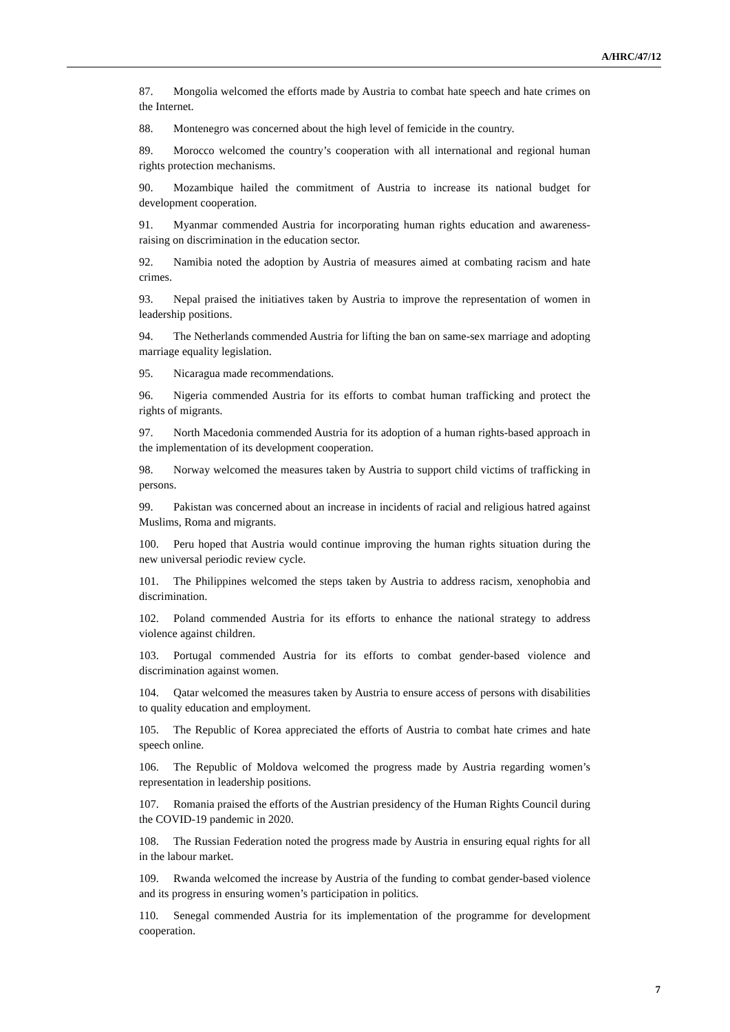A/HRC/47/12
87. Mongolia welcomed the efforts made by Austria to combat hate speech and hate crimes on the Internet.
88. Montenegro was concerned about the high level of femicide in the country.
89. Morocco welcomed the country’s cooperation with all international and regional human rights protection mechanisms.
90. Mozambique hailed the commitment of Austria to increase its national budget for development cooperation.
91. Myanmar commended Austria for incorporating human rights education and awareness-raising on discrimination in the education sector.
92. Namibia noted the adoption by Austria of measures aimed at combating racism and hate crimes.
93. Nepal praised the initiatives taken by Austria to improve the representation of women in leadership positions.
94. The Netherlands commended Austria for lifting the ban on same-sex marriage and adopting marriage equality legislation.
95. Nicaragua made recommendations.
96. Nigeria commended Austria for its efforts to combat human trafficking and protect the rights of migrants.
97. North Macedonia commended Austria for its adoption of a human rights-based approach in the implementation of its development cooperation.
98. Norway welcomed the measures taken by Austria to support child victims of trafficking in persons.
99. Pakistan was concerned about an increase in incidents of racial and religious hatred against Muslims, Roma and migrants.
100. Peru hoped that Austria would continue improving the human rights situation during the new universal periodic review cycle.
101. The Philippines welcomed the steps taken by Austria to address racism, xenophobia and discrimination.
102. Poland commended Austria for its efforts to enhance the national strategy to address violence against children.
103. Portugal commended Austria for its efforts to combat gender-based violence and discrimination against women.
104. Qatar welcomed the measures taken by Austria to ensure access of persons with disabilities to quality education and employment.
105. The Republic of Korea appreciated the efforts of Austria to combat hate crimes and hate speech online.
106. The Republic of Moldova welcomed the progress made by Austria regarding women’s representation in leadership positions.
107. Romania praised the efforts of the Austrian presidency of the Human Rights Council during the COVID-19 pandemic in 2020.
108. The Russian Federation noted the progress made by Austria in ensuring equal rights for all in the labour market.
109. Rwanda welcomed the increase by Austria of the funding to combat gender-based violence and its progress in ensuring women’s participation in politics.
110. Senegal commended Austria for its implementation of the programme for development cooperation.
7